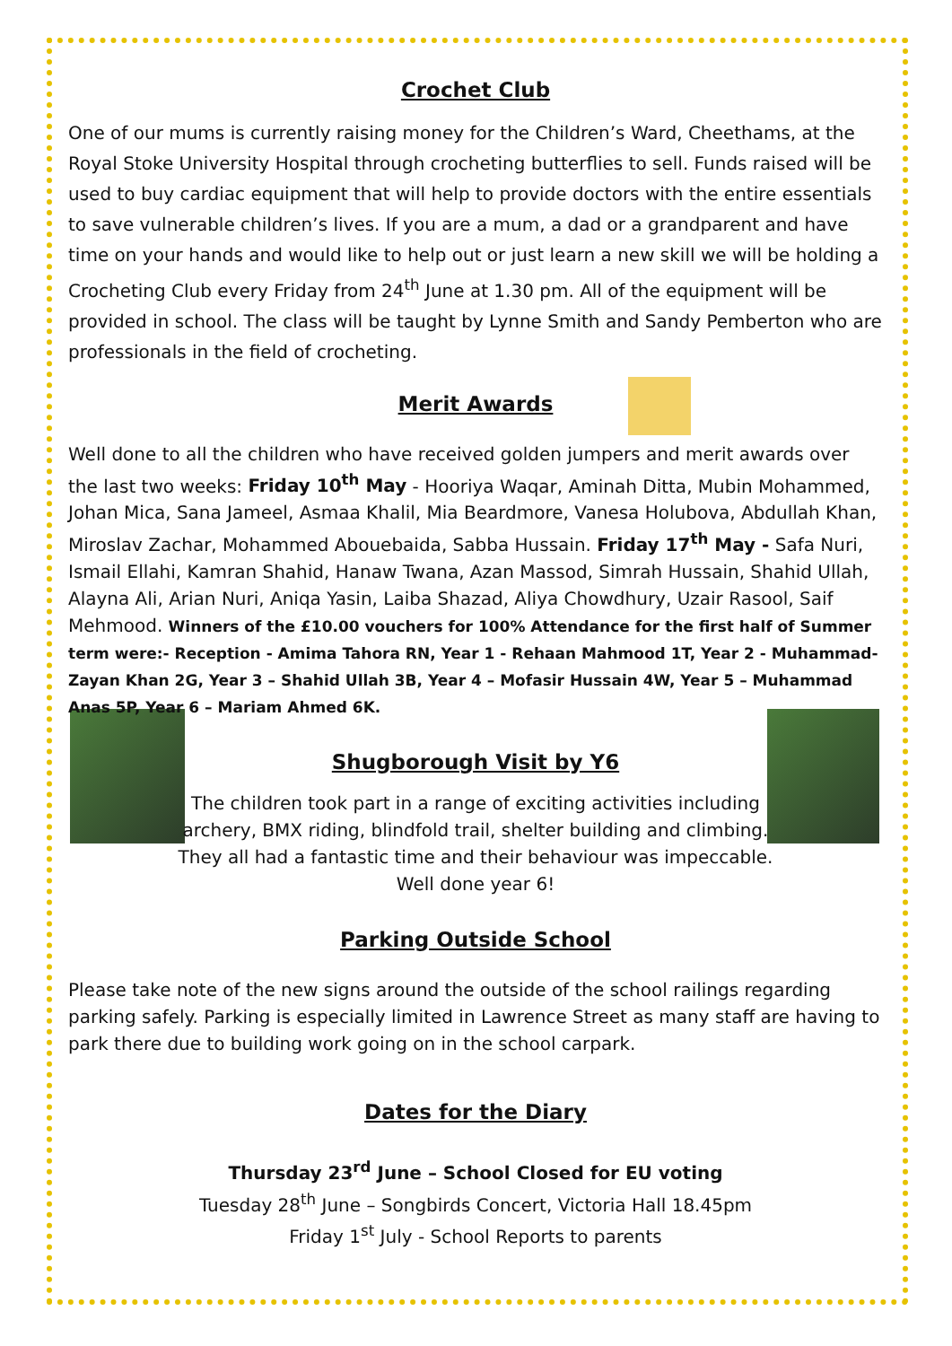Crochet Club
One of our mums is currently raising money for the Children’s Ward, Cheethams, at the Royal Stoke University Hospital through crocheting butterflies to sell. Funds raised will be used to buy cardiac equipment that will help to provide doctors with the entire essentials to save vulnerable children’s lives. If you are a mum, a dad or a grandparent and have time on your hands and would like to help out or just learn a new skill we will be holding a Crocheting Club every Friday from 24<sup>th</sup> June at 1.30 pm. All of the equipment will be provided in school. The class will be taught by Lynne Smith and Sandy Pemberton who are professionals in the field of crocheting.
Merit Awards
Well done to all the children who have received golden jumpers and merit awards over the last two weeks: Friday 10<sup>th</sup> May - Hooriya Waqar, Aminah Ditta, Mubin Mohammed, Johan Mica, Sana Jameel, Asmaa Khalil, Mia Beardmore, Vanesa Holubova, Abdullah Khan, Miroslav Zachar, Mohammed Abouebaida, Sabba Hussain. Friday 17<sup>th</sup> May - Safa Nuri, Ismail Ellahi, Kamran Shahid, Hanaw Twana, Azan Massod, Simrah Hussain, Shahid Ullah, Alayna Ali, Arian Nuri, Aniqa Yasin, Laiba Shazad, Aliya Chowdhury, Uzair Rasool, Saif Mehmood. Winners of the £10.00 vouchers for 100% Attendance for the first half of Summer term were:- Reception - Amima Tahora RN, Year 1 - Rehaan Mahmood 1T, Year 2 - Muhammad-Zayan Khan 2G, Year 3 – Shahid Ullah 3B, Year 4 – Mofasir Hussain 4W, Year 5 – Muhammad Anas 5P, Year 6 – Mariam Ahmed 6K.
Shugborough Visit by Y6
The children took part in a range of exciting activities including archery, BMX riding, blindfold trail, shelter building and climbing. They all had a fantastic time and their behaviour was impeccable. Well done year 6!
Parking Outside School
Please take note of the new signs around the outside of the school railings regarding parking safely. Parking is especially limited in Lawrence Street as many staff are having to park there due to building work going on in the school carpark.
Dates for the Diary
Thursday 23<sup>rd</sup> June – School Closed for EU voting
Tuesday 28<sup>th</sup> June – Songbirds Concert, Victoria Hall 18.45pm
Friday 1<sup>st</sup> July - School Reports to parents